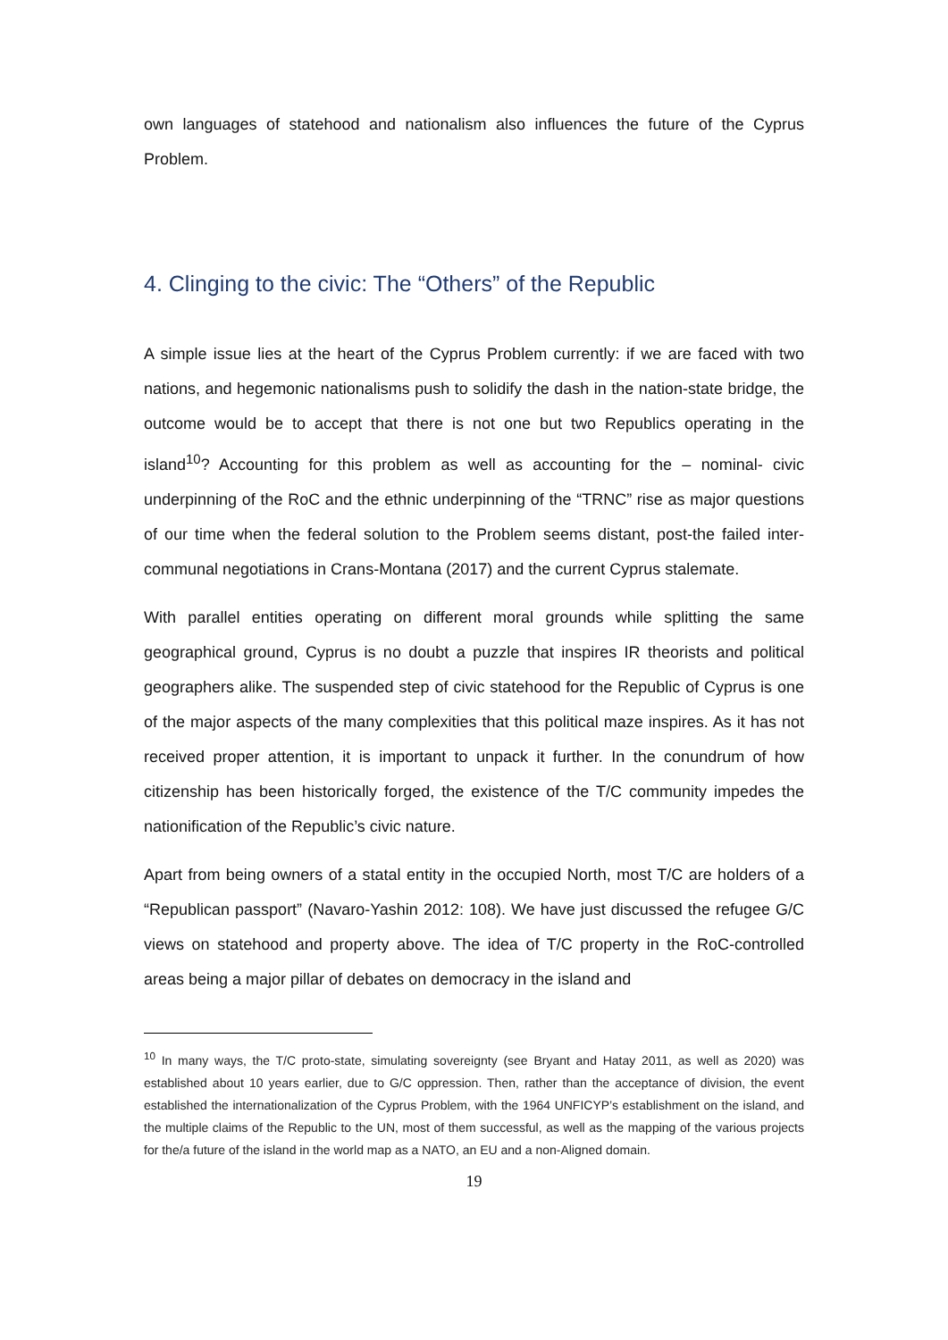own languages of statehood and nationalism also influences the future of the Cyprus Problem.
4. Clinging to the civic: The “Others” of the Republic
A simple issue lies at the heart of the Cyprus Problem currently: if we are faced with two nations, and hegemonic nationalisms push to solidify the dash in the nation-state bridge, the outcome would be to accept that there is not one but two Republics operating in the island<sup>10</sup>? Accounting for this problem as well as accounting for the – nominal- civic underpinning of the RoC and the ethnic underpinning of the “TRNC” rise as major questions of our time when the federal solution to the Problem seems distant, post-the failed inter-communal negotiations in Crans-Montana (2017) and the current Cyprus stalemate.
With parallel entities operating on different moral grounds while splitting the same geographical ground, Cyprus is no doubt a puzzle that inspires IR theorists and political geographers alike. The suspended step of civic statehood for the Republic of Cyprus is one of the major aspects of the many complexities that this political maze inspires. As it has not received proper attention, it is important to unpack it further. In the conundrum of how citizenship has been historically forged, the existence of the T/C community impedes the nationification of the Republic’s civic nature.
Apart from being owners of a statal entity in the occupied North, most T/C are holders of a “Republican passport” (Navaro-Yashin 2012: 108). We have just discussed the refugee G/C views on statehood and property above. The idea of T/C property in the RoC-controlled areas being a major pillar of debates on democracy in the island and
<sup>10</sup> In many ways, the T/C proto-state, simulating sovereignty (see Bryant and Hatay 2011, as well as 2020) was established about 10 years earlier, due to G/C oppression. Then, rather than the acceptance of division, the event established the internationalization of the Cyprus Problem, with the 1964 UNFICYP’s establishment on the island, and the multiple claims of the Republic to the UN, most of them successful, as well as the mapping of the various projects for the/a future of the island in the world map as a NATO, an EU and a non-Aligned domain.
19